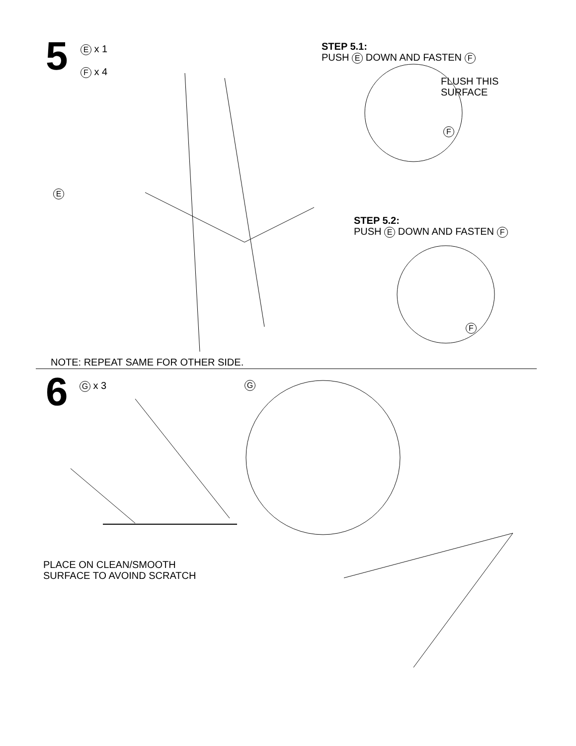5
E x 1
F x 4
STEP 5.1:
PUSH E DOWN AND FASTEN F
FLUSH THIS
SURFACE
F
E
STEP 5.2:
PUSH E DOWN AND FASTEN F
F
NOTE: REPEAT SAME FOR OTHER SIDE.
6 G x 3 G
PLACE ON CLEAN/SMOOTH
SURFACE TO AVOIND SCRATCH